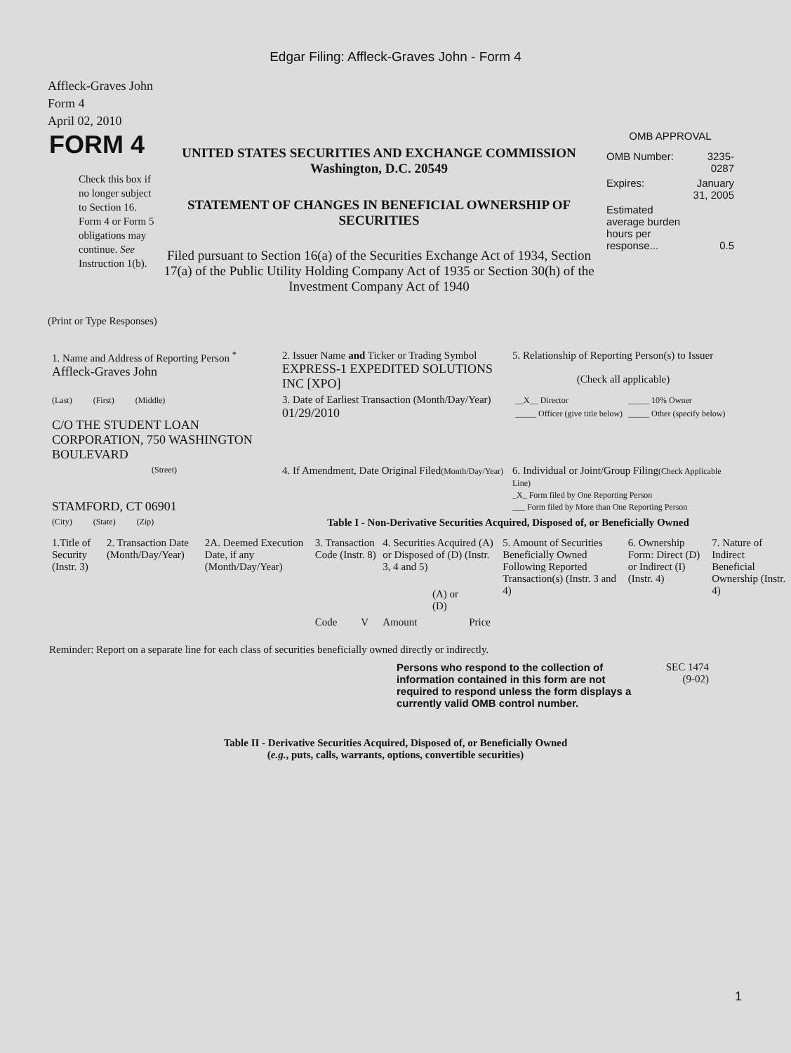Edgar Filing: Affleck-Graves John - Form 4
Affleck-Graves John
Form 4
April 02, 2010
FORM 4
Check this box if no longer subject to Section 16. Form 4 or Form 5 obligations may continue. See Instruction 1(b).
UNITED STATES SECURITIES AND EXCHANGE COMMISSION
Washington, D.C. 20549
STATEMENT OF CHANGES IN BENEFICIAL OWNERSHIP OF SECURITIES
Filed pursuant to Section 16(a) of the Securities Exchange Act of 1934, Section 17(a) of the Public Utility Holding Company Act of 1935 or Section 30(h) of the Investment Company Act of 1940
OMB APPROVAL
| OMB Number: | 3235-0287 |
| Expires: | January 31, 2005 |
| Estimated average burden hours per response... | 0.5 |
(Print or Type Responses)
| 1. Name and Address of Reporting Person <sup>*</sup> Affleck-Graves John | 2. Issuer Name and Ticker or Trading Symbol EXPRESS-1 EXPEDITED SOLUTIONS INC [XPO] | 5. Relationship of Reporting Person(s) to Issuer (Check all applicable) |
| (Last) (First) (Middle) C/O THE STUDENT LOAN CORPORATION, 750 WASHINGTON BOULEVARD | 3. Date of Earliest Transaction (Month/Day/Year) 01/29/2010 | / __X__ Director / _____ 10% Owner / / _____ Officer (give title below) / _____ Other (specify below) / |
| (Street) STAMFORD, CT 06901 | 4. If Amendment, Date Original Filed (Month/Day/Year) | 6. Individual or Joint/Group Filing (Check Applicable Line) _X_ Form filed by One Reporting Person ___ Form filed by More than One Reporting Person |
| (City) (State) (Zip) | Table I - Non-Derivative Securities Acquired, Disposed of, or Beneficially Owned | |
| 1.Title of Security (Instr. 3) | 2. Transaction Date (Month/Day/Year) | 2A. Deemed Execution Date, if any (Month/Day/Year) | 3. Transaction Code (Instr. 8) | | 4. Securities Acquired (A) or Disposed of (D) (Instr. 3, 4 and 5) | | | 5. Amount of Securities Beneficially Owned Following Reported Transaction(s) (Instr. 3 and 4) | 6. Ownership Form: Direct (D) or Indirect (I) (Instr. 4) | 7. Nature of Indirect Beneficial Ownership (Instr. 4) |
| --- | --- | --- | --- | --- | --- | --- | --- | --- | --- | --- |
| | | | Code | V | Amount | (A) or (D) | Price | | | |
Reminder: Report on a separate line for each class of securities beneficially owned directly or indirectly.
Persons who respond to the collection of information contained in this form are not required to respond unless the form displays a currently valid OMB control number.
SEC 1474
(9-02)
Table II - Derivative Securities Acquired, Disposed of, or Beneficially Owned
(e.g., puts, calls, warrants, options, convertible securities)
1